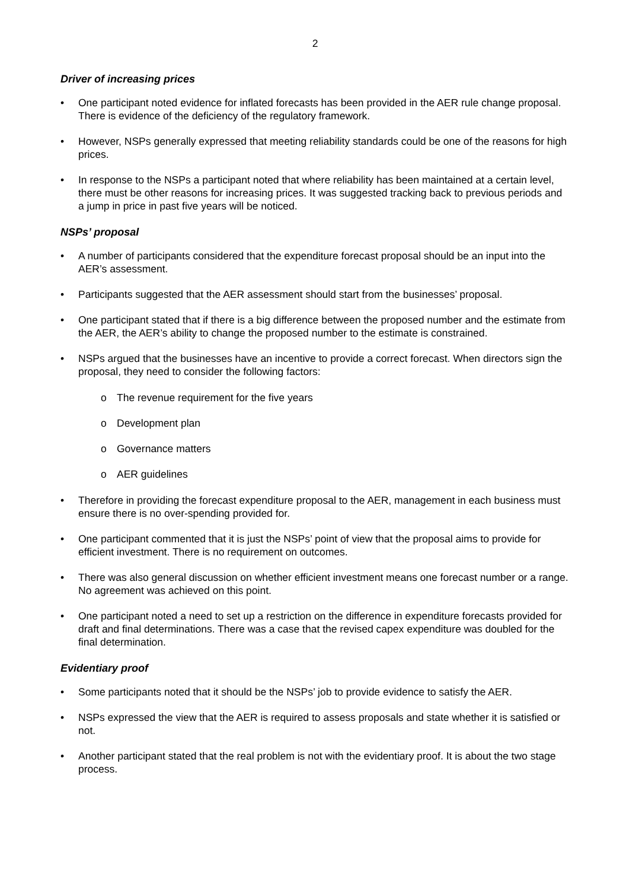2
Driver of increasing prices
• One participant noted evidence for inflated forecasts has been provided in the AER rule change proposal. There is evidence of the deficiency of the regulatory framework.
• However, NSPs generally expressed that meeting reliability standards could be one of the reasons for high prices.
• In response to the NSPs a participant noted that where reliability has been maintained at a certain level, there must be other reasons for increasing prices. It was suggested tracking back to previous periods and a jump in price in past five years will be noticed.
NSPs’ proposal
• A number of participants considered that the expenditure forecast proposal should be an input into the AER’s assessment.
• Participants suggested that the AER assessment should start from the businesses’ proposal.
• One participant stated that if there is a big difference between the proposed number and the estimate from the AER, the AER’s ability to change the proposed number to the estimate is constrained.
• NSPs argued that the businesses have an incentive to provide a correct forecast. When directors sign the proposal, they need to consider the following factors:
o The revenue requirement for the five years
o Development plan
o Governance matters
o AER guidelines
• Therefore in providing the forecast expenditure proposal to the AER, management in each business must ensure there is no over-spending provided for.
• One participant commented that it is just the NSPs’ point of view that the proposal aims to provide for efficient investment. There is no requirement on outcomes.
• There was also general discussion on whether efficient investment means one forecast number or a range. No agreement was achieved on this point.
• One participant noted a need to set up a restriction on the difference in expenditure forecasts provided for draft and final determinations. There was a case that the revised capex expenditure was doubled for the final determination.
Evidentiary proof
• Some participants noted that it should be the NSPs’ job to provide evidence to satisfy the AER.
• NSPs expressed the view that the AER is required to assess proposals and state whether it is satisfied or not.
• Another participant stated that the real problem is not with the evidentiary proof. It is about the two stage process.